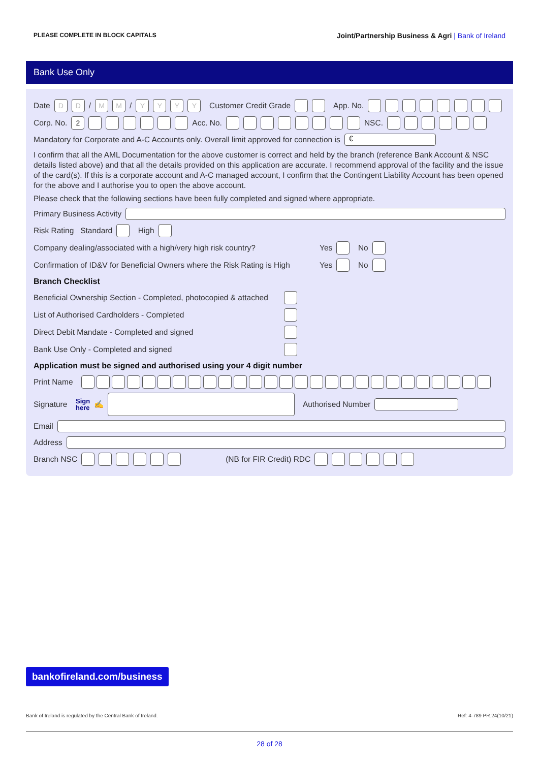PLEASE COMPLETE IN BLOCK CAPITALS Joint/Partnership Business & Agri | Bank of Ireland
Bank Use Only
Date DD / MM / YYYY Customer Credit Grade App. No.
Corp. No. 2 Acc. No. NSC.
Mandatory for Corporate and A-C Accounts only. Overall limit approved for connection is €
I confirm that all the AML Documentation for the above customer is correct and held by the branch (reference Bank Account & NSC details listed above) and that all the details provided on this application are accurate. I recommend approval of the facility and the issue of the card(s). If this is a corporate account and A-C managed account, I confirm that the Contingent Liability Account has been opened for the above and I authorise you to open the above account.
Please check that the following sections have been fully completed and signed where appropriate.
Primary Business Activity
Risk Rating Standard High
Company dealing/associated with a high/very high risk country? Yes No
Confirmation of ID&V for Beneficial Owners where the Risk Rating is High Yes No
Branch Checklist
Beneficial Ownership Section - Completed, photocopied & attached
List of Authorised Cardholders - Completed
Direct Debit Mandate - Completed and signed
Bank Use Only - Completed and signed
Application must be signed and authorised using your 4 digit number
Print Name
Signature Sign
here ✍ Authorised Number
Email
Address
Branch NSC (NB for FIR Credit) RDC
bankofireland.com/business
Bank of Ireland is regulated by the Central Bank of Ireland. Ref: 4-789 PR.24(10/21)
28 of 28